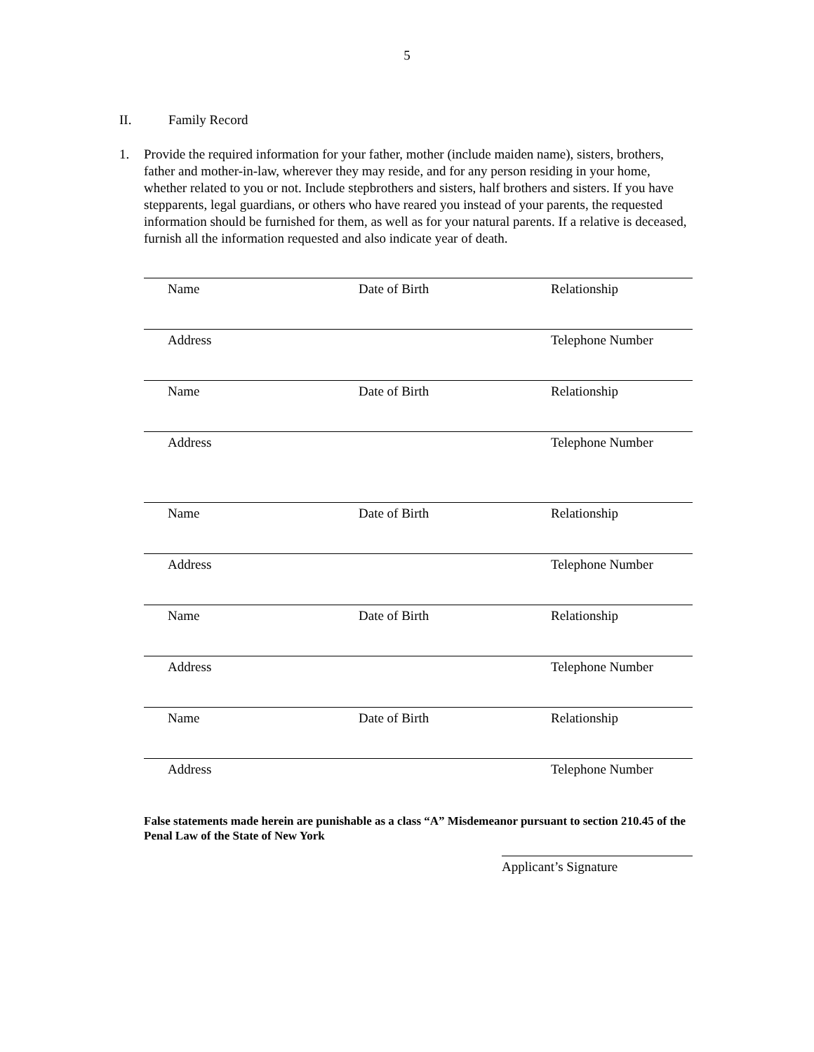5
II. Family Record
1. Provide the required information for your father, mother (include maiden name), sisters, brothers, father and mother-in-law, wherever they may reside, and for any person residing in your home, whether related to you or not. Include stepbrothers and sisters, half brothers and sisters. If you have stepparents, legal guardians, or others who have reared you instead of your parents, the requested information should be furnished for them, as well as for your natural parents. If a relative is deceased, furnish all the information requested and also indicate year of death.
Name Date of Birth Relationship
Address Telephone Number
Name Date of Birth Relationship
Address Telephone Number
Name Date of Birth Relationship
Address Telephone Number
Name Date of Birth Relationship
Address Telephone Number
Name Date of Birth Relationship
Address Telephone Number
False statements made herein are punishable as a class “A” Misdemeanor pursuant to section 210.45 of the Penal Law of the State of New York
Applicant’s Signature